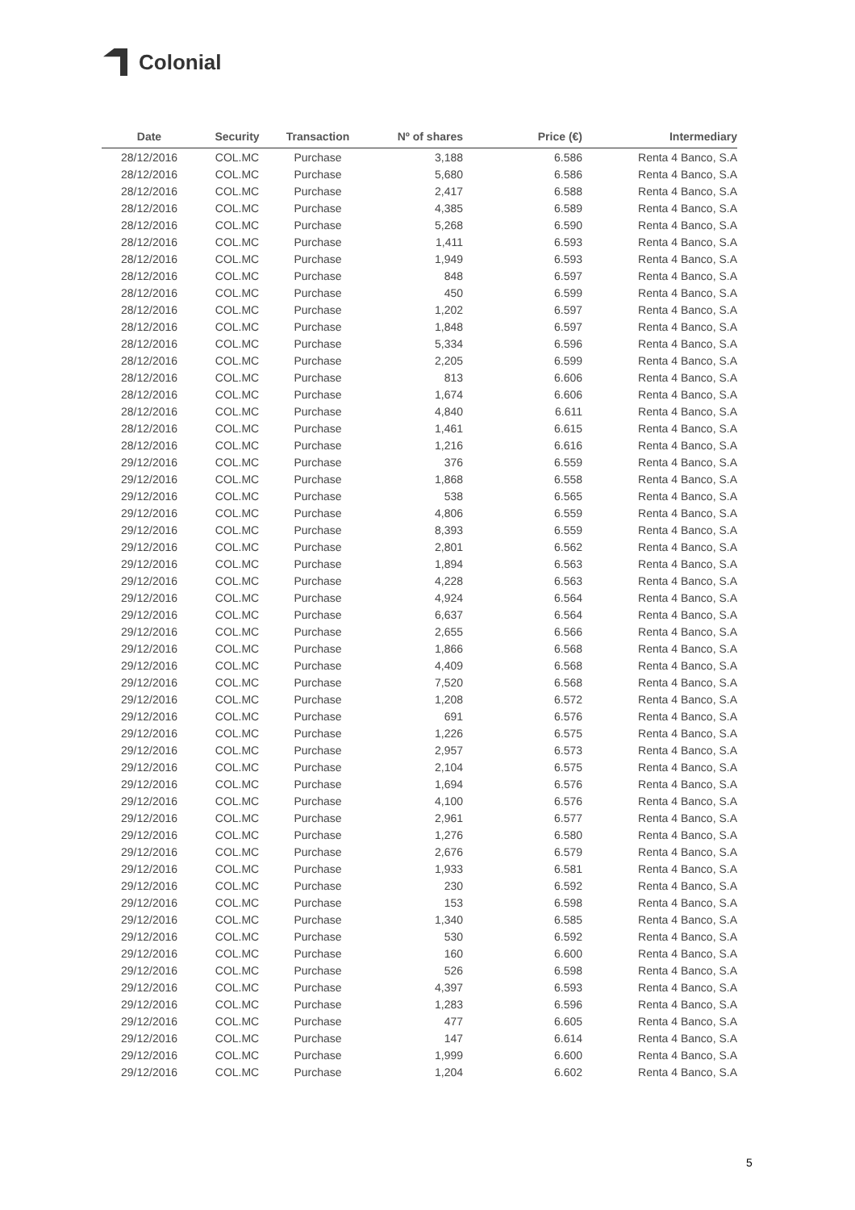Colonial
| Date | Security | Transaction | Nº of shares | Price (€) | Intermediary |
| --- | --- | --- | --- | --- | --- |
| 28/12/2016 | COL.MC | Purchase | 3,188 | 6.586 | Renta 4 Banco, S.A |
| 28/12/2016 | COL.MC | Purchase | 5,680 | 6.586 | Renta 4 Banco, S.A |
| 28/12/2016 | COL.MC | Purchase | 2,417 | 6.588 | Renta 4 Banco, S.A |
| 28/12/2016 | COL.MC | Purchase | 4,385 | 6.589 | Renta 4 Banco, S.A |
| 28/12/2016 | COL.MC | Purchase | 5,268 | 6.590 | Renta 4 Banco, S.A |
| 28/12/2016 | COL.MC | Purchase | 1,411 | 6.593 | Renta 4 Banco, S.A |
| 28/12/2016 | COL.MC | Purchase | 1,949 | 6.593 | Renta 4 Banco, S.A |
| 28/12/2016 | COL.MC | Purchase | 848 | 6.597 | Renta 4 Banco, S.A |
| 28/12/2016 | COL.MC | Purchase | 450 | 6.599 | Renta 4 Banco, S.A |
| 28/12/2016 | COL.MC | Purchase | 1,202 | 6.597 | Renta 4 Banco, S.A |
| 28/12/2016 | COL.MC | Purchase | 1,848 | 6.597 | Renta 4 Banco, S.A |
| 28/12/2016 | COL.MC | Purchase | 5,334 | 6.596 | Renta 4 Banco, S.A |
| 28/12/2016 | COL.MC | Purchase | 2,205 | 6.599 | Renta 4 Banco, S.A |
| 28/12/2016 | COL.MC | Purchase | 813 | 6.606 | Renta 4 Banco, S.A |
| 28/12/2016 | COL.MC | Purchase | 1,674 | 6.606 | Renta 4 Banco, S.A |
| 28/12/2016 | COL.MC | Purchase | 4,840 | 6.611 | Renta 4 Banco, S.A |
| 28/12/2016 | COL.MC | Purchase | 1,461 | 6.615 | Renta 4 Banco, S.A |
| 28/12/2016 | COL.MC | Purchase | 1,216 | 6.616 | Renta 4 Banco, S.A |
| 29/12/2016 | COL.MC | Purchase | 376 | 6.559 | Renta 4 Banco, S.A |
| 29/12/2016 | COL.MC | Purchase | 1,868 | 6.558 | Renta 4 Banco, S.A |
| 29/12/2016 | COL.MC | Purchase | 538 | 6.565 | Renta 4 Banco, S.A |
| 29/12/2016 | COL.MC | Purchase | 4,806 | 6.559 | Renta 4 Banco, S.A |
| 29/12/2016 | COL.MC | Purchase | 8,393 | 6.559 | Renta 4 Banco, S.A |
| 29/12/2016 | COL.MC | Purchase | 2,801 | 6.562 | Renta 4 Banco, S.A |
| 29/12/2016 | COL.MC | Purchase | 1,894 | 6.563 | Renta 4 Banco, S.A |
| 29/12/2016 | COL.MC | Purchase | 4,228 | 6.563 | Renta 4 Banco, S.A |
| 29/12/2016 | COL.MC | Purchase | 4,924 | 6.564 | Renta 4 Banco, S.A |
| 29/12/2016 | COL.MC | Purchase | 6,637 | 6.564 | Renta 4 Banco, S.A |
| 29/12/2016 | COL.MC | Purchase | 2,655 | 6.566 | Renta 4 Banco, S.A |
| 29/12/2016 | COL.MC | Purchase | 1,866 | 6.568 | Renta 4 Banco, S.A |
| 29/12/2016 | COL.MC | Purchase | 4,409 | 6.568 | Renta 4 Banco, S.A |
| 29/12/2016 | COL.MC | Purchase | 7,520 | 6.568 | Renta 4 Banco, S.A |
| 29/12/2016 | COL.MC | Purchase | 1,208 | 6.572 | Renta 4 Banco, S.A |
| 29/12/2016 | COL.MC | Purchase | 691 | 6.576 | Renta 4 Banco, S.A |
| 29/12/2016 | COL.MC | Purchase | 1,226 | 6.575 | Renta 4 Banco, S.A |
| 29/12/2016 | COL.MC | Purchase | 2,957 | 6.573 | Renta 4 Banco, S.A |
| 29/12/2016 | COL.MC | Purchase | 2,104 | 6.575 | Renta 4 Banco, S.A |
| 29/12/2016 | COL.MC | Purchase | 1,694 | 6.576 | Renta 4 Banco, S.A |
| 29/12/2016 | COL.MC | Purchase | 4,100 | 6.576 | Renta 4 Banco, S.A |
| 29/12/2016 | COL.MC | Purchase | 2,961 | 6.577 | Renta 4 Banco, S.A |
| 29/12/2016 | COL.MC | Purchase | 1,276 | 6.580 | Renta 4 Banco, S.A |
| 29/12/2016 | COL.MC | Purchase | 2,676 | 6.579 | Renta 4 Banco, S.A |
| 29/12/2016 | COL.MC | Purchase | 1,933 | 6.581 | Renta 4 Banco, S.A |
| 29/12/2016 | COL.MC | Purchase | 230 | 6.592 | Renta 4 Banco, S.A |
| 29/12/2016 | COL.MC | Purchase | 153 | 6.598 | Renta 4 Banco, S.A |
| 29/12/2016 | COL.MC | Purchase | 1,340 | 6.585 | Renta 4 Banco, S.A |
| 29/12/2016 | COL.MC | Purchase | 530 | 6.592 | Renta 4 Banco, S.A |
| 29/12/2016 | COL.MC | Purchase | 160 | 6.600 | Renta 4 Banco, S.A |
| 29/12/2016 | COL.MC | Purchase | 526 | 6.598 | Renta 4 Banco, S.A |
| 29/12/2016 | COL.MC | Purchase | 4,397 | 6.593 | Renta 4 Banco, S.A |
| 29/12/2016 | COL.MC | Purchase | 1,283 | 6.596 | Renta 4 Banco, S.A |
| 29/12/2016 | COL.MC | Purchase | 477 | 6.605 | Renta 4 Banco, S.A |
| 29/12/2016 | COL.MC | Purchase | 147 | 6.614 | Renta 4 Banco, S.A |
| 29/12/2016 | COL.MC | Purchase | 1,999 | 6.600 | Renta 4 Banco, S.A |
| 29/12/2016 | COL.MC | Purchase | 1,204 | 6.602 | Renta 4 Banco, S.A |
5